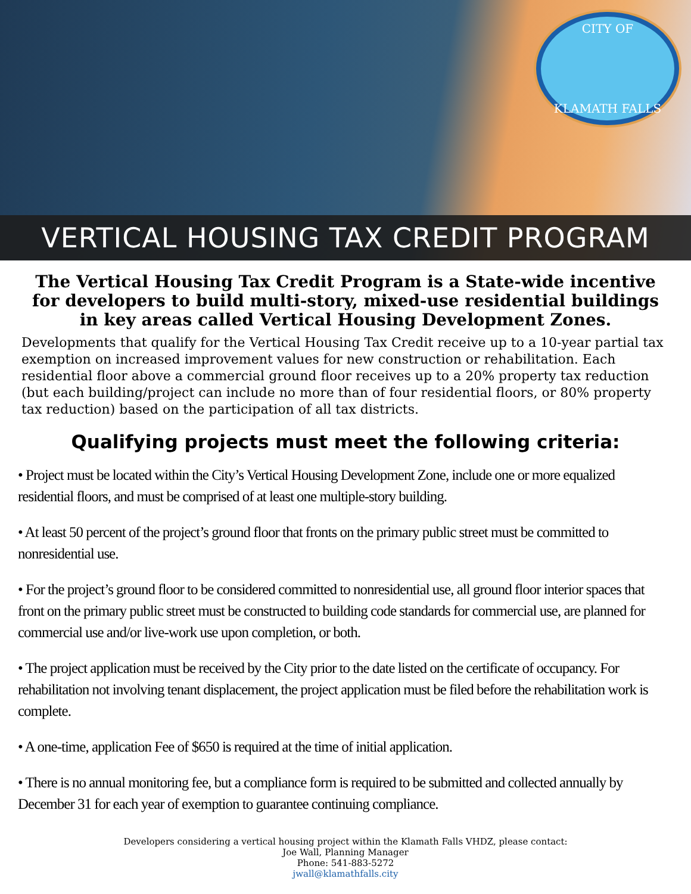CITY OF
KLAMATH FALLS
VERTICAL HOUSING TAX CREDIT PROGRAM
The Vertical Housing Tax Credit Program is a State-wide incentive for developers to build multi-story, mixed-use residential buildings in key areas called Vertical Housing Development Zones.
Developments that qualify for the Vertical Housing Tax Credit receive up to a 10-year partial tax exemption on increased improvement values for new construction or rehabilitation. Each residential floor above a commercial ground floor receives up to a 20% property tax reduction (but each building/project can include no more than of four residential floors, or 80% property tax reduction) based on the participation of all tax districts.
Qualifying projects must meet the following criteria:
• Project must be located within the City’s Vertical Housing Development Zone, include one or more equalized residential floors, and must be comprised of at least one multiple-story building.
• At least 50 percent of the project’s ground floor that fronts on the primary public street must be committed to nonresidential use.
• For the project’s ground floor to be considered committed to nonresidential use, all ground floor interior spaces that front on the primary public street must be constructed to building code standards for commercial use, are planned for commercial use and/or live-work use upon completion, or both.
• The project application must be received by the City prior to the date listed on the certificate of occupancy. For rehabilitation not involving tenant displacement, the project application must be filed before the rehabilitation work is complete.
• A one-time, application Fee of $650 is required at the time of initial application.
• There is no annual monitoring fee, but a compliance form is required to be submitted and collected annually by December 31 for each year of exemption to guarantee continuing compliance.
Developers considering a vertical housing project within the Klamath Falls VHDZ, please contact:
Joe Wall, Planning Manager
Phone: 541-883-5272
jwall@klamathfalls.city